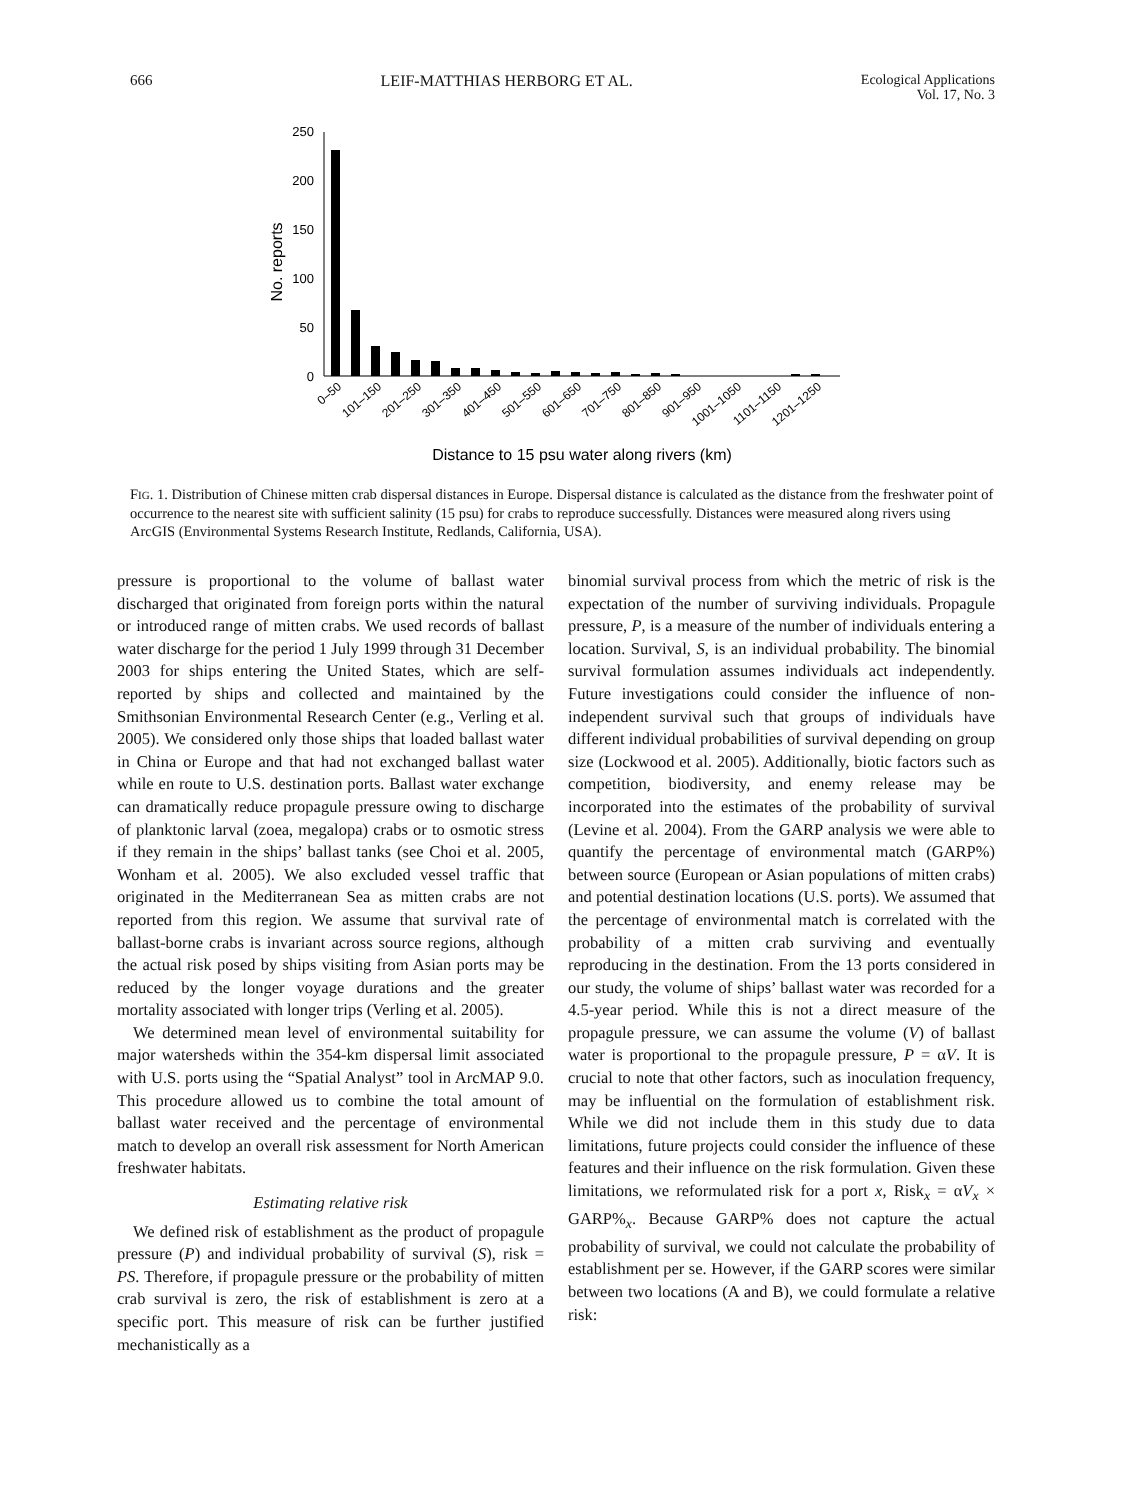666 LEIF-MATTHIAS HERBORG ET AL. Ecological Applications
Vol. 17, No. 3
250
200
150
100
50
0
No. reports
0–50
101–150
201–250
301–350
401–450
501–550
601–650
701–750
801–850
901–950
1001–1050
1101–1150
1201–1250
Distance to 15 psu water along rivers (km)
FIG. 1. Distribution of Chinese mitten crab dispersal distances in Europe. Dispersal distance is calculated as the distance from the freshwater point of occurrence to the nearest site with sufficient salinity (15 psu) for crabs to reproduce successfully. Distances were measured along rivers using ArcGIS (Environmental Systems Research Institute, Redlands, California, USA).
pressure is proportional to the volume of ballast water discharged that originated from foreign ports within the natural or introduced range of mitten crabs. We used records of ballast water discharge for the period 1 July 1999 through 31 December 2003 for ships entering the United States, which are self-reported by ships and collected and maintained by the Smithsonian Environmental Research Center (e.g., Verling et al. 2005). We considered only those ships that loaded ballast water in China or Europe and that had not exchanged ballast water while en route to U.S. destination ports. Ballast water exchange can dramatically reduce propagule pressure owing to discharge of planktonic larval (zoea, megalopa) crabs or to osmotic stress if they remain in the ships’ ballast tanks (see Choi et al. 2005, Wonham et al. 2005). We also excluded vessel traffic that originated in the Mediterranean Sea as mitten crabs are not reported from this region. We assume that survival rate of ballast-borne crabs is invariant across source regions, although the actual risk posed by ships visiting from Asian ports may be reduced by the longer voyage durations and the greater mortality associated with longer trips (Verling et al. 2005).
We determined mean level of environmental suitability for major watersheds within the 354-km dispersal limit associated with U.S. ports using the “Spatial Analyst” tool in ArcMAP 9.0. This procedure allowed us to combine the total amount of ballast water received and the percentage of environmental match to develop an overall risk assessment for North American freshwater habitats.
Estimating relative risk
We defined risk of establishment as the product of propagule pressure (P) and individual probability of survival (S), risk = PS. Therefore, if propagule pressure or the probability of mitten crab survival is zero, the risk of establishment is zero at a specific port. This measure of risk can be further justified mechanistically as a
binomial survival process from which the metric of risk is the expectation of the number of surviving individuals. Propagule pressure, P, is a measure of the number of individuals entering a location. Survival, S, is an individual probability. The binomial survival formulation assumes individuals act independently. Future investigations could consider the influence of non-independent survival such that groups of individuals have different individual probabilities of survival depending on group size (Lockwood et al. 2005). Additionally, biotic factors such as competition, biodiversity, and enemy release may be incorporated into the estimates of the probability of survival (Levine et al. 2004). From the GARP analysis we were able to quantify the percentage of environmental match (GARP%) between source (European or Asian populations of mitten crabs) and potential destination locations (U.S. ports). We assumed that the percentage of environmental match is correlated with the probability of a mitten crab surviving and eventually reproducing in the destination. From the 13 ports considered in our study, the volume of ships’ ballast water was recorded for a 4.5-year period. While this is not a direct measure of the propagule pressure, we can assume the volume (V) of ballast water is proportional to the propagule pressure, P = αV. It is crucial to note that other factors, such as inoculation frequency, may be influential on the formulation of establishment risk. While we did not include them in this study due to data limitations, future projects could consider the influence of these features and their influence on the risk formulation. Given these limitations, we reformulated risk for a port x, Risk<sub>x</sub> = αV<sub>x</sub> × GARP%<sub>x</sub>. Because GARP% does not capture the actual probability of survival, we could not calculate the probability of establishment per se. However, if the GARP scores were similar between two locations (A and B), we could formulate a relative risk: